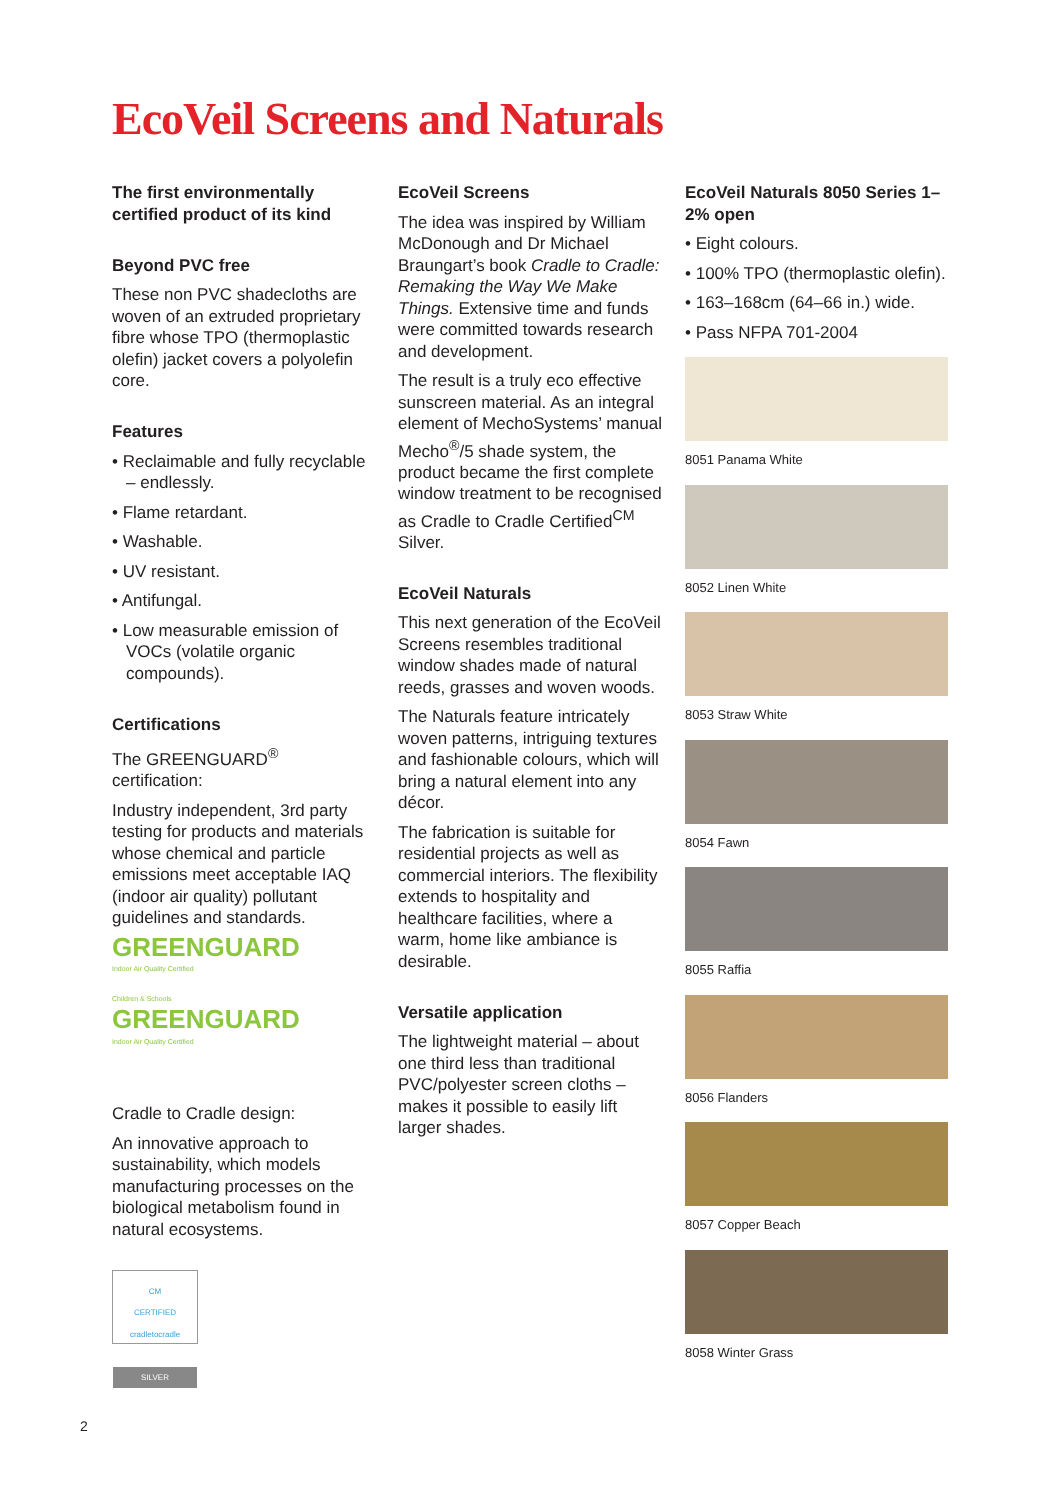EcoVeil Screens and Naturals
The first environmentally certified product of its kind
Beyond PVC free
These non PVC shadecloths are woven of an extruded proprietary fibre whose TPO (thermoplastic olefin) jacket covers a polyolefin core.
Features
• Reclaimable and fully recyclable – endlessly.
• Flame retardant.
• Washable.
• UV resistant.
• Antifungal.
• Low measurable emission of VOCs (volatile organic compounds).
Certifications
The GREENGUARD<sup>®</sup> certification:
Industry independent, 3rd party testing for products and materials whose chemical and particle emissions meet acceptable IAQ (indoor air quality) pollutant guidelines and standards.
GREENGUARD
Indoor Air Quality Certified
Children & Schools
GREENGUARD
Indoor Air Quality Certified
Cradle to Cradle design:
An innovative approach to sustainability, which models manufacturing processes on the biological metabolism found in natural ecosystems.
CM
CERTIFIED
cradletocradle
SILVER
EcoVeil Screens
The idea was inspired by William McDonough and Dr Michael Braungart’s book Cradle to Cradle: Remaking the Way We Make Things. Extensive time and funds were committed towards research and development.
The result is a truly eco effective sunscreen material. As an integral element of MechoSystems’ manual Mecho<sup>®</sup>/5 shade system, the product became the first complete window treatment to be recognised as Cradle to Cradle Certified<sup>CM</sup> Silver.
EcoVeil Naturals
This next generation of the EcoVeil Screens resembles traditional window shades made of natural reeds, grasses and woven woods.
The Naturals feature intricately woven patterns, intriguing textures and fashionable colours, which will bring a natural element into any décor.
The fabrication is suitable for residential projects as well as commercial interiors. The flexibility extends to hospitality and healthcare facilities, where a warm, home like ambiance is desirable.
Versatile application
The lightweight material – about one third less than traditional PVC/polyester screen cloths – makes it possible to easily lift larger shades.
EcoVeil Naturals 8050 Series 1–2% open
• Eight colours.
• 100% TPO (thermoplastic olefin).
• 163–168cm (64–66 in.) wide.
• Pass NFPA 701-2004
8051 Panama White
8052 Linen White
8053 Straw White
8054 Fawn
8055 Raffia
8056 Flanders
8057 Copper Beach
8058 Winter Grass
2